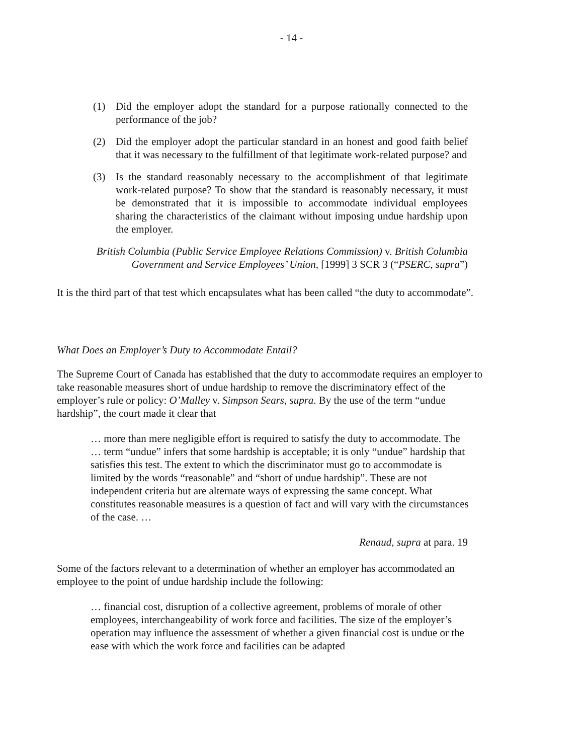- 14 -
(1) Did the employer adopt the standard for a purpose rationally connected to the performance of the job?
(2) Did the employer adopt the particular standard in an honest and good faith belief that it was necessary to the fulfillment of that legitimate work-related purpose? and
(3) Is the standard reasonably necessary to the accomplishment of that legitimate work-related purpose? To show that the standard is reasonably necessary, it must be demonstrated that it is impossible to accommodate individual employees sharing the characteristics of the claimant without imposing undue hardship upon the employer.
British Columbia (Public Service Employee Relations Commission) v. British Columbia Government and Service Employees’ Union, [1999] 3 SCR 3 (“PSERC, supra”)
It is the third part of that test which encapsulates what has been called “the duty to accommodate”.
What Does an Employer’s Duty to Accommodate Entail?
The Supreme Court of Canada has established that the duty to accommodate requires an employer to take reasonable measures short of undue hardship to remove the discriminatory effect of the employer’s rule or policy: O’Malley v. Simpson Sears, supra. By the use of the term “undue hardship”, the court made it clear that
… more than mere negligible effort is required to satisfy the duty to accommodate. The … term “undue” infers that some hardship is acceptable; it is only “undue” hardship that satisfies this test. The extent to which the discriminator must go to accommodate is limited by the words “reasonable” and “short of undue hardship”. These are not independent criteria but are alternate ways of expressing the same concept. What constitutes reasonable measures is a question of fact and will vary with the circumstances of the case. …
Renaud, supra at para. 19
Some of the factors relevant to a determination of whether an employer has accommodated an employee to the point of undue hardship include the following:
… financial cost, disruption of a collective agreement, problems of morale of other employees, interchangeability of work force and facilities. The size of the employer’s operation may influence the assessment of whether a given financial cost is undue or the ease with which the work force and facilities can be adapted